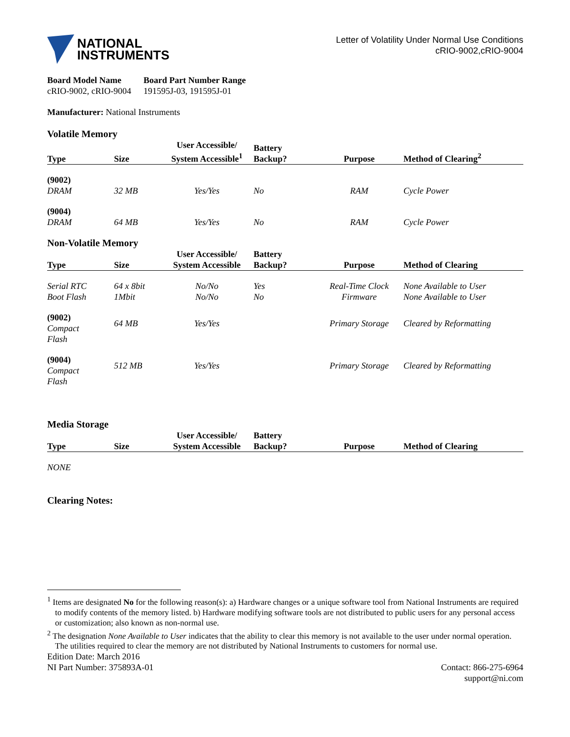NATIONAL
INSTRUMENTS
Letter of Volatility Under Normal Use Conditions
cRIO-9002,cRIO-9004
| Board Model Name | Board Part Number Range |
| --- | --- |
| cRIO-9002, cRIO-9004 | 191595J-03, 191595J-01 |
Manufacturer: National Instruments
Volatile Memory
| Type | Size | User Accessible/ System Accessible<sup>1</sup> | Battery Backup? | Purpose | Method of Clearing<sup>2</sup> |
| --- | --- | --- | --- | --- | --- |
| (9002) DRAM | 32 MB | Yes/Yes | No | RAM | Cycle Power |
| (9004) DRAM | 64 MB | Yes/Yes | No | RAM | Cycle Power |
Non-Volatile Memory
| Type | Size | User Accessible/ System Accessible | Battery Backup? | Purpose | Method of Clearing |
| --- | --- | --- | --- | --- | --- |
| Serial RTC | 64 x 8bit | No/No | Yes | Real-Time Clock | None Available to User |
| Boot Flash | 1Mbit | No/No | No | Firmware | None Available to User |
| (9002) Compact Flash | 64 MB | Yes/Yes | | Primary Storage | Cleared by Reformatting |
| (9004) Compact Flash | 512 MB | Yes/Yes | | Primary Storage | Cleared by Reformatting |
Media Storage
| Type | Size | User Accessible/ System Accessible | Battery Backup? | Purpose | Method of Clearing |
| --- | --- | --- | --- | --- | --- |
| NONE | | | | | |
Clearing Notes:
<sup>1</sup> Items are designated No for the following reason(s): a) Hardware changes or a unique software tool from National Instruments are required to modify contents of the memory listed. b) Hardware modifying software tools are not distributed to public users for any personal access or customization; also known as non-normal use.
<sup>2</sup> The designation None Available to User indicates that the ability to clear this memory is not available to the user under normal operation. The utilities required to clear the memory are not distributed by National Instruments to customers for normal use.
Edition Date: March 2016
NI Part Number: 375893A-01
Contact: 866-275-6964
support@ni.com